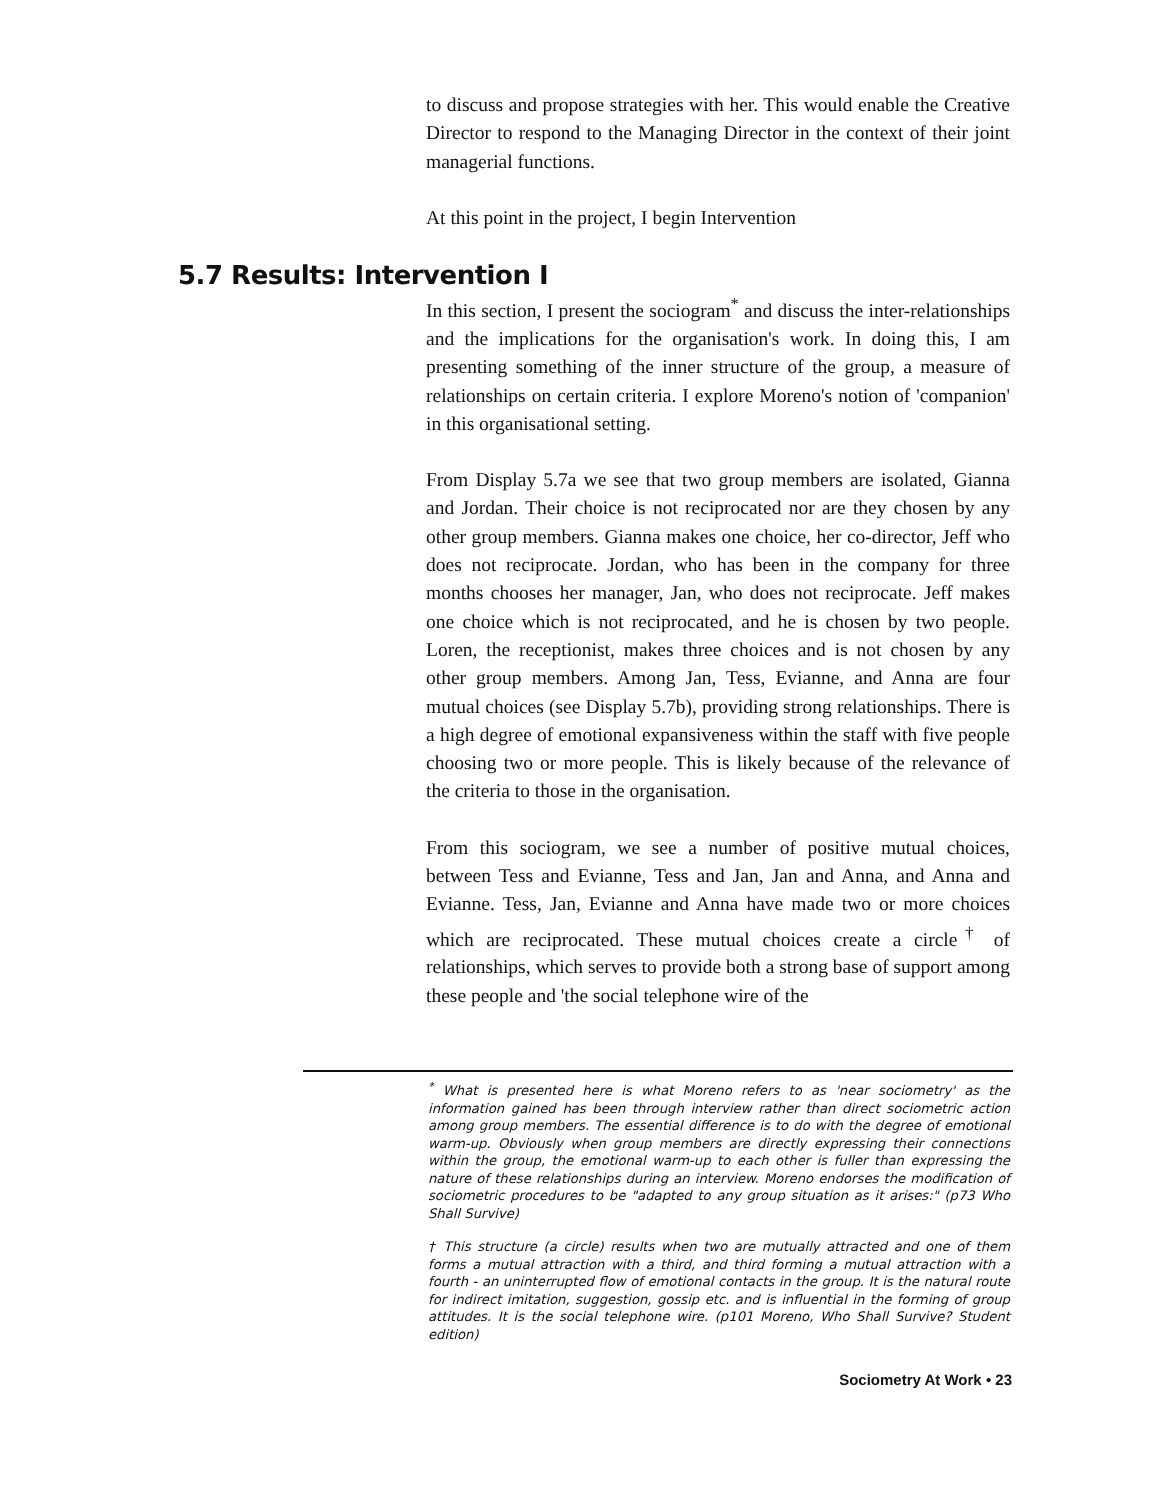to discuss and propose strategies with her. This would enable the Creative Director to respond to the Managing Director in the context of their joint managerial functions.
At this point in the project, I begin Intervention
5.7 Results: Intervention I
In this section, I present the sociogram<sup>*</sup> and discuss the inter-relationships and the implications for the organisation's work. In doing this, I am presenting something of the inner structure of the group, a measure of relationships on certain criteria. I explore Moreno's notion of 'companion' in this organisational setting.
From Display 5.7a we see that two group members are isolated, Gianna and Jordan. Their choice is not reciprocated nor are they chosen by any other group members. Gianna makes one choice, her co-director, Jeff who does not reciprocate. Jordan, who has been in the company for three months chooses her manager, Jan, who does not reciprocate. Jeff makes one choice which is not reciprocated, and he is chosen by two people. Loren, the receptionist, makes three choices and is not chosen by any other group members. Among Jan, Tess, Evianne, and Anna are four mutual choices (see Display 5.7b), providing strong relationships. There is a high degree of emotional expansiveness within the staff with five people choosing two or more people. This is likely because of the relevance of the criteria to those in the organisation.
From this sociogram, we see a number of positive mutual choices, between Tess and Evianne, Tess and Jan, Jan and Anna, and Anna and Evianne. Tess, Jan, Evianne and Anna have made two or more choices which are reciprocated. These mutual choices create a circle<sup>†</sup> of relationships, which serves to provide both a strong base of support among these people and 'the social telephone wire of the
<sup>*</sup> What is presented here is what Moreno refers to as 'near sociometry' as the information gained has been through interview rather than direct sociometric action among group members. The essential difference is to do with the degree of emotional warm-up. Obviously when group members are directly expressing their connections within the group, the emotional warm-up to each other is fuller than expressing the nature of these relationships during an interview. Moreno endorses the modification of sociometric procedures to be "adapted to any group situation as it arises:" (p73 Who Shall Survive)
† This structure (a circle) results when two are mutually attracted and one of them forms a mutual attraction with a third, and third forming a mutual attraction with a fourth - an uninterrupted flow of emotional contacts in the group. It is the natural route for indirect imitation, suggestion, gossip etc. and is influential in the forming of group attitudes. It is the social telephone wire. (p101 Moreno, Who Shall Survive? Student edition)
Sociometry At Work • 23